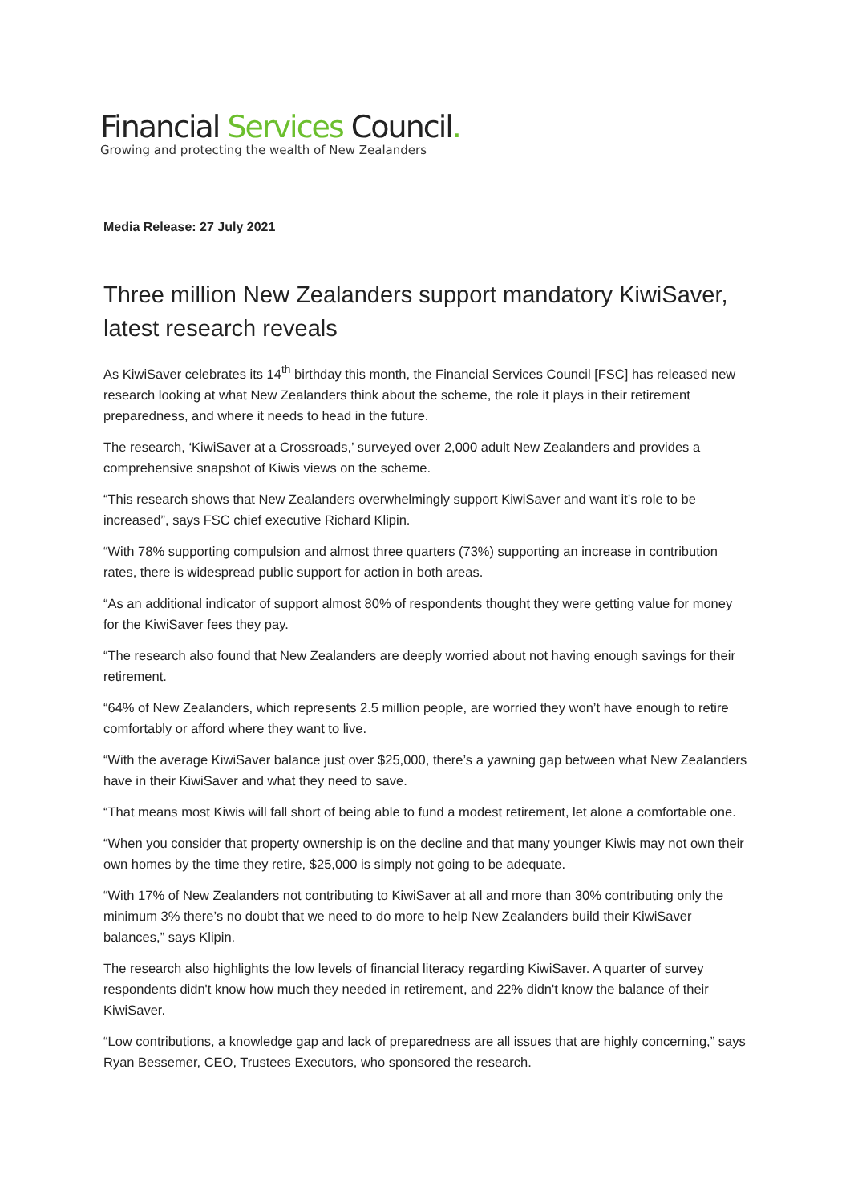Financial Services Council.
Growing and protecting the wealth of New Zealanders
Media Release: 27 July 2021
Three million New Zealanders support mandatory KiwiSaver, latest research reveals
As KiwiSaver celebrates its 14<sup>th</sup> birthday this month, the Financial Services Council [FSC] has released new research looking at what New Zealanders think about the scheme, the role it plays in their retirement preparedness, and where it needs to head in the future.
The research, ‘KiwiSaver at a Crossroads,’ surveyed over 2,000 adult New Zealanders and provides a comprehensive snapshot of Kiwis views on the scheme.
“This research shows that New Zealanders overwhelmingly support KiwiSaver and want it’s role to be increased”, says FSC chief executive Richard Klipin.
“With 78% supporting compulsion and almost three quarters (73%) supporting an increase in contribution rates, there is widespread public support for action in both areas.
“As an additional indicator of support almost 80% of respondents thought they were getting value for money for the KiwiSaver fees they pay.
“The research also found that New Zealanders are deeply worried about not having enough savings for their retirement.
“64% of New Zealanders, which represents 2.5 million people, are worried they won’t have enough to retire comfortably or afford where they want to live.
“With the average KiwiSaver balance just over $25,000, there’s a yawning gap between what New Zealanders have in their KiwiSaver and what they need to save.
“That means most Kiwis will fall short of being able to fund a modest retirement, let alone a comfortable one.
“When you consider that property ownership is on the decline and that many younger Kiwis may not own their own homes by the time they retire, $25,000 is simply not going to be adequate.
“With 17% of New Zealanders not contributing to KiwiSaver at all and more than 30% contributing only the minimum 3% there’s no doubt that we need to do more to help New Zealanders build their KiwiSaver balances,” says Klipin.
The research also highlights the low levels of financial literacy regarding KiwiSaver. A quarter of survey respondents didn't know how much they needed in retirement, and 22% didn't know the balance of their KiwiSaver.
“Low contributions, a knowledge gap and lack of preparedness are all issues that are highly concerning,” says Ryan Bessemer, CEO, Trustees Executors, who sponsored the research.